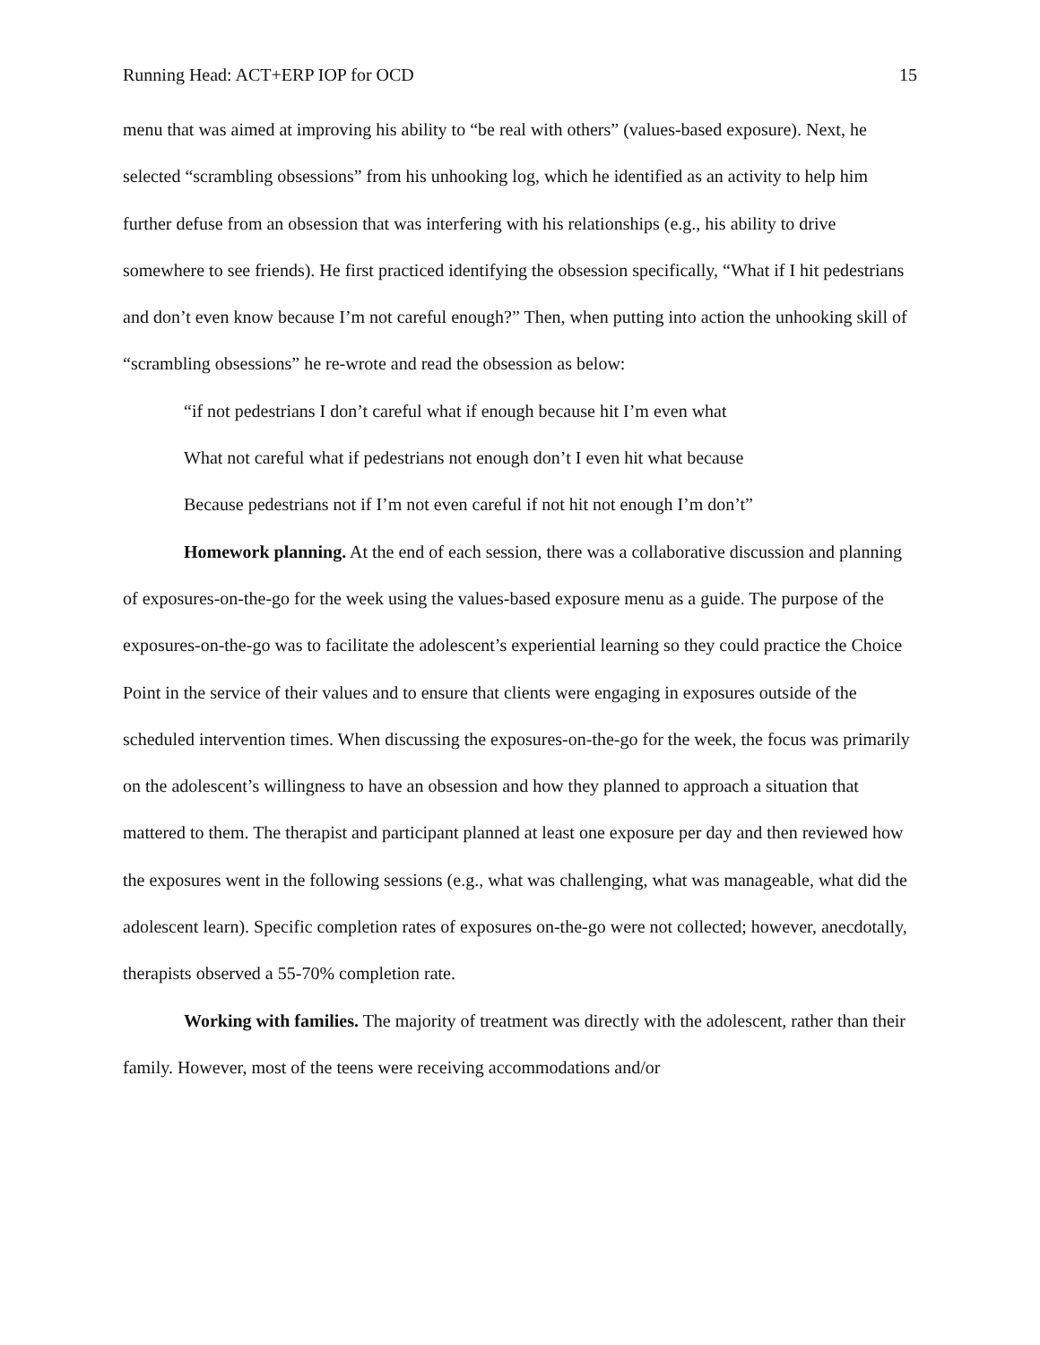Running Head: ACT+ERP IOP for OCD 15
menu that was aimed at improving his ability to “be real with others” (values-based exposure). Next, he selected “scrambling obsessions” from his unhooking log, which he identified as an activity to help him further defuse from an obsession that was interfering with his relationships (e.g., his ability to drive somewhere to see friends). He first practiced identifying the obsession specifically, “What if I hit pedestrians and don’t even know because I’m not careful enough?” Then, when putting into action the unhooking skill of “scrambling obsessions” he re-wrote and read the obsession as below:
“if not pedestrians I don’t careful what if enough because hit I’m even what
What not careful what if pedestrians not enough don’t I even hit what because
Because pedestrians not if I’m not even careful if not hit not enough I’m don’t”
Homework planning. At the end of each session, there was a collaborative discussion and planning of exposures-on-the-go for the week using the values-based exposure menu as a guide. The purpose of the exposures-on-the-go was to facilitate the adolescent’s experiential learning so they could practice the Choice Point in the service of their values and to ensure that clients were engaging in exposures outside of the scheduled intervention times. When discussing the exposures-on-the-go for the week, the focus was primarily on the adolescent’s willingness to have an obsession and how they planned to approach a situation that mattered to them. The therapist and participant planned at least one exposure per day and then reviewed how the exposures went in the following sessions (e.g., what was challenging, what was manageable, what did the adolescent learn). Specific completion rates of exposures on-the-go were not collected; however, anecdotally, therapists observed a 55-70% completion rate.
Working with families. The majority of treatment was directly with the adolescent, rather than their family. However, most of the teens were receiving accommodations and/or